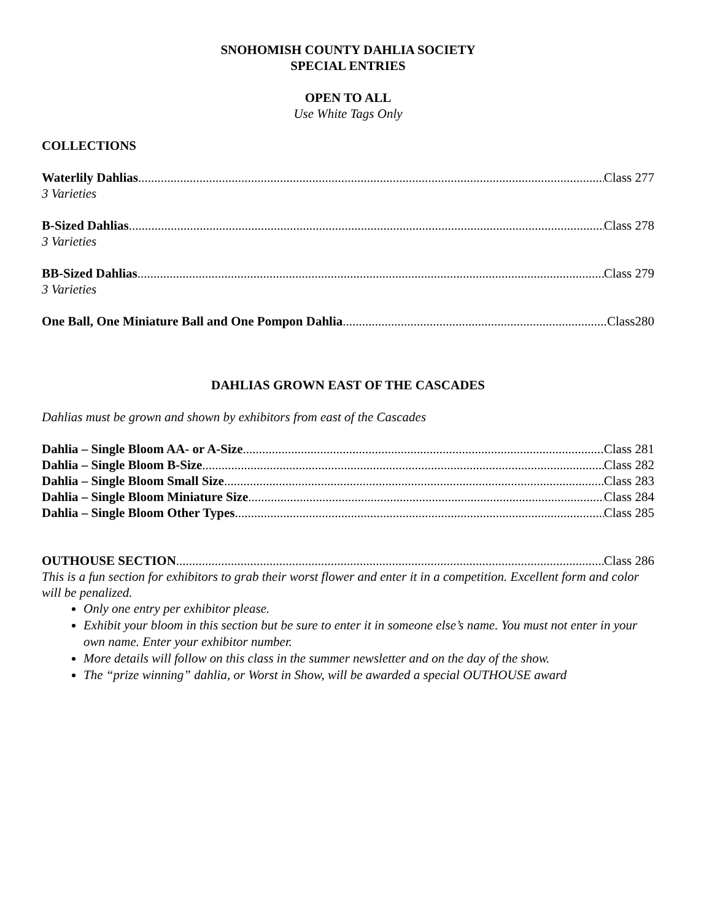SNOHOMISH COUNTY DAHLIA SOCIETY
SPECIAL ENTRIES
OPEN TO ALL
Use White Tags Only
COLLECTIONS
Waterlily Dahlias Class 277
3 Varieties
B-Sized Dahlias Class 278
3 Varieties
BB-Sized Dahlias Class 279
3 Varieties
One Ball, One Miniature Ball and One Pompon Dahlia Class280
DAHLIAS GROWN EAST OF THE CASCADES
Dahlias must be grown and shown by exhibitors from east of the Cascades
Dahlia – Single Bloom AA- or A-Size Class 281
Dahlia – Single Bloom B-Size Class 282
Dahlia – Single Bloom Small Size Class 283
Dahlia – Single Bloom Miniature Size Class 284
Dahlia – Single Bloom Other Types Class 285
OUTHOUSE SECTION Class 286
This is a fun section for exhibitors to grab their worst flower and enter it in a competition. Excellent form and color will be penalized.
Only one entry per exhibitor please.
Exhibit your bloom in this section but be sure to enter it in someone else’s name. You must not enter in your own name. Enter your exhibitor number.
More details will follow on this class in the summer newsletter and on the day of the show.
The “prize winning” dahlia, or Worst in Show, will be awarded a special OUTHOUSE award